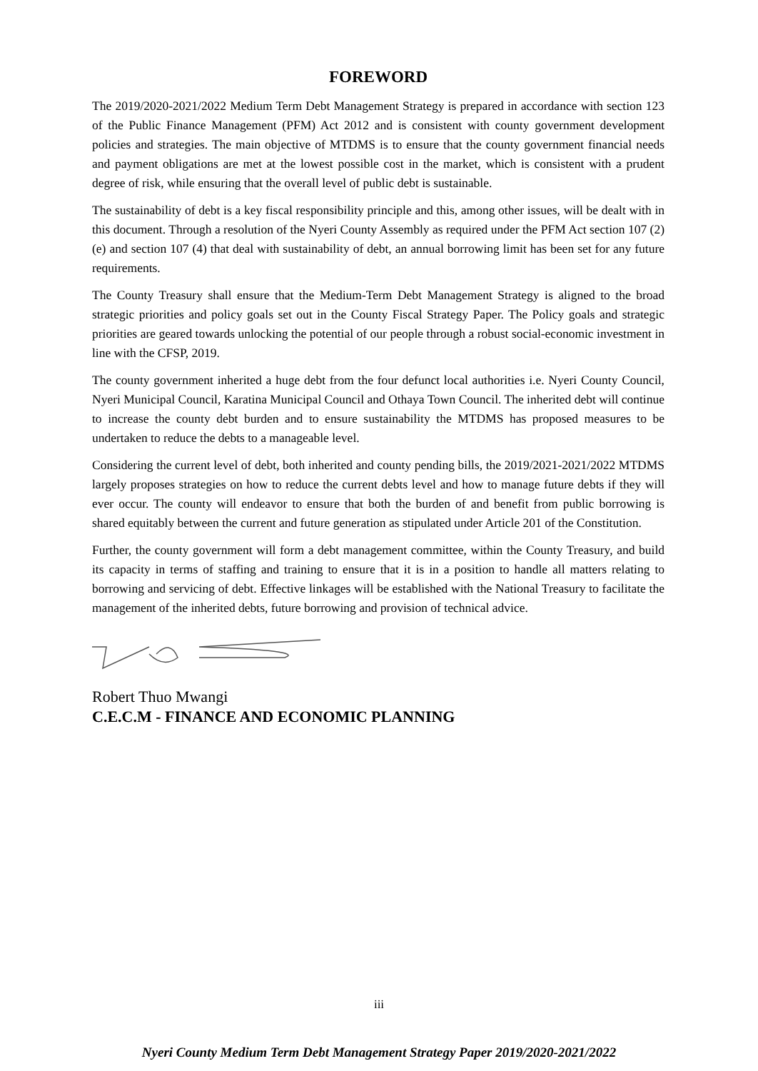FOREWORD
The 2019/2020-2021/2022 Medium Term Debt Management Strategy is prepared in accordance with section 123 of the Public Finance Management (PFM) Act 2012 and is consistent with county government development policies and strategies. The main objective of MTDMS is to ensure that the county government financial needs and payment obligations are met at the lowest possible cost in the market, which is consistent with a prudent degree of risk, while ensuring that the overall level of public debt is sustainable.
The sustainability of debt is a key fiscal responsibility principle and this, among other issues, will be dealt with in this document. Through a resolution of the Nyeri County Assembly as required under the PFM Act section 107 (2) (e) and section 107 (4) that deal with sustainability of debt, an annual borrowing limit has been set for any future requirements.
The County Treasury shall ensure that the Medium-Term Debt Management Strategy is aligned to the broad strategic priorities and policy goals set out in the County Fiscal Strategy Paper. The Policy goals and strategic priorities are geared towards unlocking the potential of our people through a robust social-economic investment in line with the CFSP, 2019.
The county government inherited a huge debt from the four defunct local authorities i.e. Nyeri County Council, Nyeri Municipal Council, Karatina Municipal Council and Othaya Town Council. The inherited debt will continue to increase the county debt burden and to ensure sustainability the MTDMS has proposed measures to be undertaken to reduce the debts to a manageable level.
Considering the current level of debt, both inherited and county pending bills, the 2019/2021-2021/2022 MTDMS largely proposes strategies on how to reduce the current debts level and how to manage future debts if they will ever occur. The county will endeavor to ensure that both the burden of and benefit from public borrowing is shared equitably between the current and future generation as stipulated under Article 201 of the Constitution.
Further, the county government will form a debt management committee, within the County Treasury, and build its capacity in terms of staffing and training to ensure that it is in a position to handle all matters relating to borrowing and servicing of debt. Effective linkages will be established with the National Treasury to facilitate the management of the inherited debts, future borrowing and provision of technical advice.
Robert Thuo Mwangi
C.E.C.M - FINANCE AND ECONOMIC PLANNING
iii
Nyeri County Medium Term Debt Management Strategy Paper 2019/2020-2021/2022